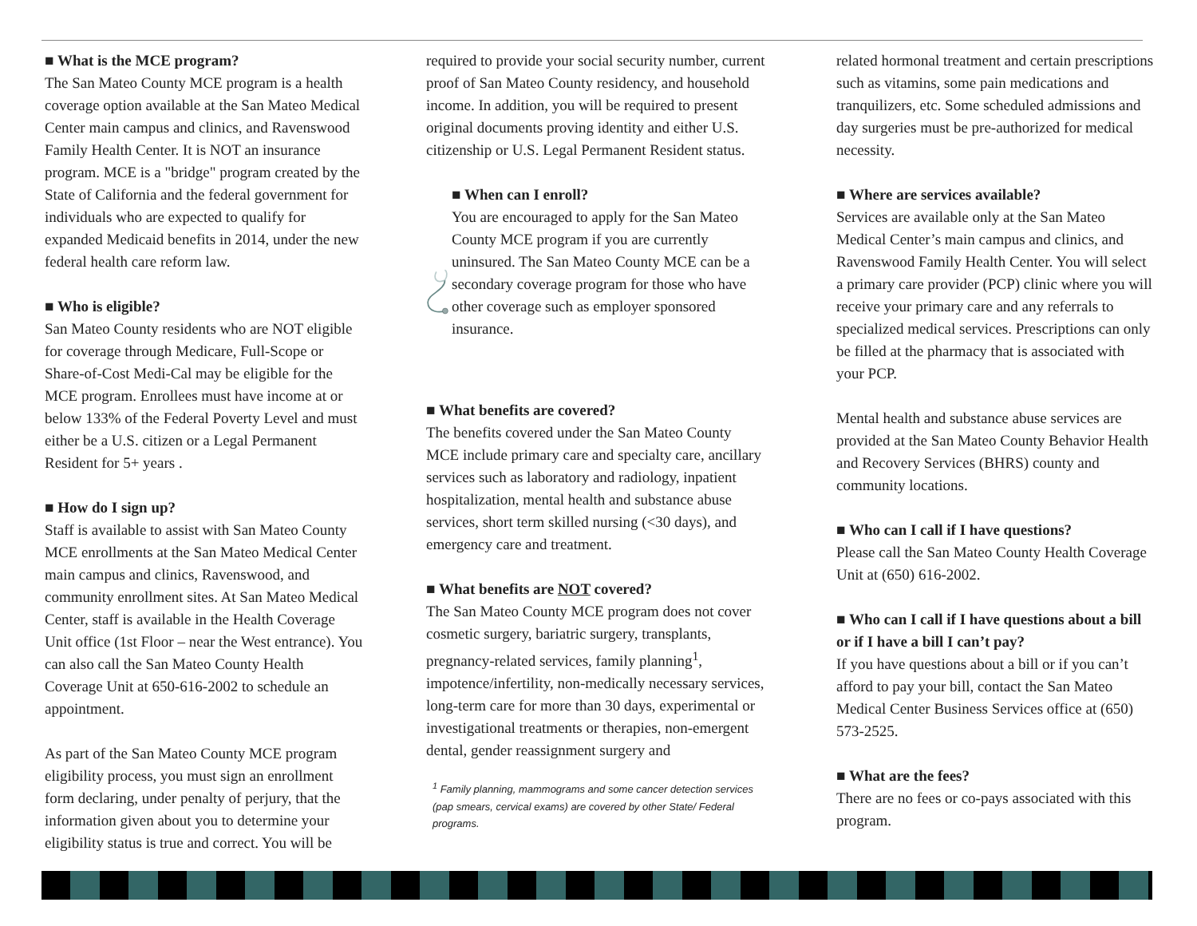■ What is the MCE program?
The San Mateo County MCE program is a health coverage option available at the San Mateo Medical Center main campus and clinics, and Ravenswood Family Health Center. It is NOT an insurance program. MCE is a "bridge" program created by the State of California and the federal government for individuals who are expected to qualify for expanded Medicaid benefits in 2014, under the new federal health care reform law.
■ Who is eligible?
San Mateo County residents who are NOT eligible for coverage through Medicare, Full-Scope or Share-of-Cost Medi-Cal may be eligible for the MCE program. Enrollees must have income at or below 133% of the Federal Poverty Level and must either be a U.S. citizen or a Legal Permanent Resident for 5+ years .
■ How do I sign up?
Staff is available to assist with San Mateo County MCE enrollments at the San Mateo Medical Center main campus and clinics, Ravenswood, and community enrollment sites. At San Mateo Medical Center, staff is available in the Health Coverage Unit office (1st Floor – near the West entrance). You can also call the San Mateo County Health Coverage Unit at 650-616-2002 to schedule an appointment.
As part of the San Mateo County MCE program eligibility process, you must sign an enrollment form declaring, under penalty of perjury, that the information given about you to determine your eligibility status is true and correct. You will be
required to provide your social security number, current proof of San Mateo County residency, and household income. In addition, you will be required to present original documents proving identity and either U.S. citizenship or U.S. Legal Permanent Resident status.
■ When can I enroll?
You are encouraged to apply for the San Mateo County MCE program if you are currently uninsured. The San Mateo County MCE can be a secondary coverage program for those who have other coverage such as employer sponsored insurance.
■ What benefits are covered?
The benefits covered under the San Mateo County MCE include primary care and specialty care, ancillary services such as laboratory and radiology, inpatient hospitalization, mental health and substance abuse services, short term skilled nursing (<30 days), and emergency care and treatment.
■ What benefits are NOT covered?
The San Mateo County MCE program does not cover cosmetic surgery, bariatric surgery, transplants, pregnancy-related services, family planning<sup>1</sup>, impotence/infertility, non-medically necessary services, long-term care for more than 30 days, experimental or investigational treatments or therapies, non-emergent dental, gender reassignment surgery and
<sup>1</sup> Family planning, mammograms and some cancer detection services (pap smears, cervical exams) are covered by other State/ Federal programs.
related hormonal treatment and certain prescriptions such as vitamins, some pain medications and tranquilizers, etc. Some scheduled admissions and day surgeries must be pre-authorized for medical necessity.
■ Where are services available?
Services are available only at the San Mateo Medical Center’s main campus and clinics, and Ravenswood Family Health Center. You will select a primary care provider (PCP) clinic where you will receive your primary care and any referrals to specialized medical services. Prescriptions can only be filled at the pharmacy that is associated with your PCP.
Mental health and substance abuse services are provided at the San Mateo County Behavior Health and Recovery Services (BHRS) county and community locations.
■ Who can I call if I have questions?
Please call the San Mateo County Health Coverage Unit at (650) 616-2002.
■ Who can I call if I have questions about a bill or if I have a bill I can’t pay?
If you have questions about a bill or if you can’t afford to pay your bill, contact the San Mateo Medical Center Business Services office at (650) 573-2525.
■ What are the fees?
There are no fees or co-pays associated with this program.